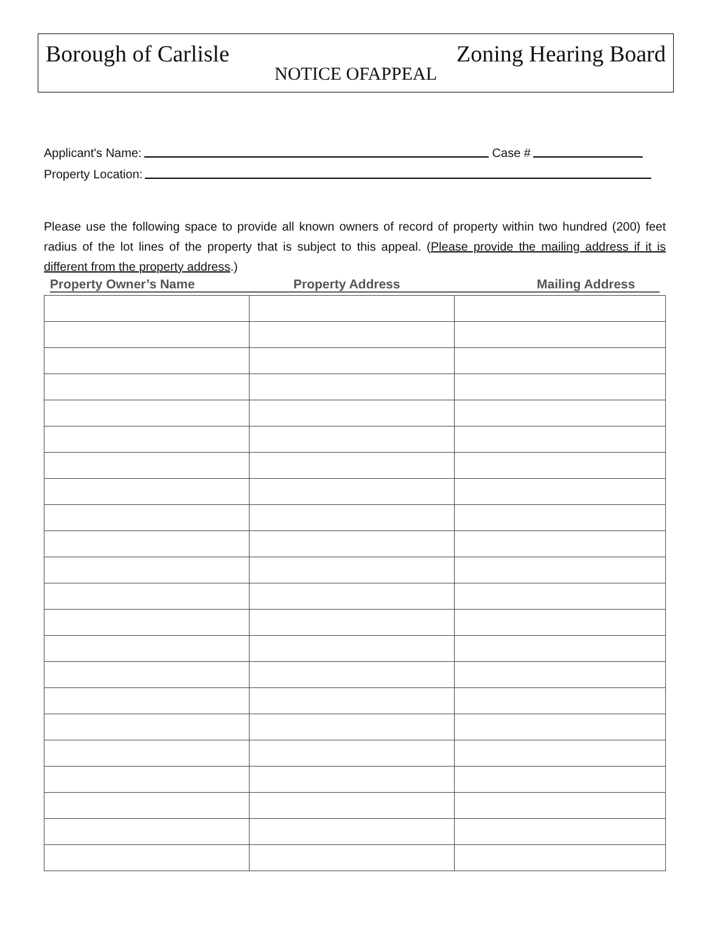Borough of Carlisle Zoning Hearing Board
NOTICE OFAPPEAL
Applicant's Name: Case #
Property Location:
Please use the following space to provide all known owners of record of property within two hundred (200) feet radius of the lot lines of the property that is subject to this appeal. (Please provide the mailing address if it is different from the property address.)
Property Owner’s Name Property Address Mailing Address